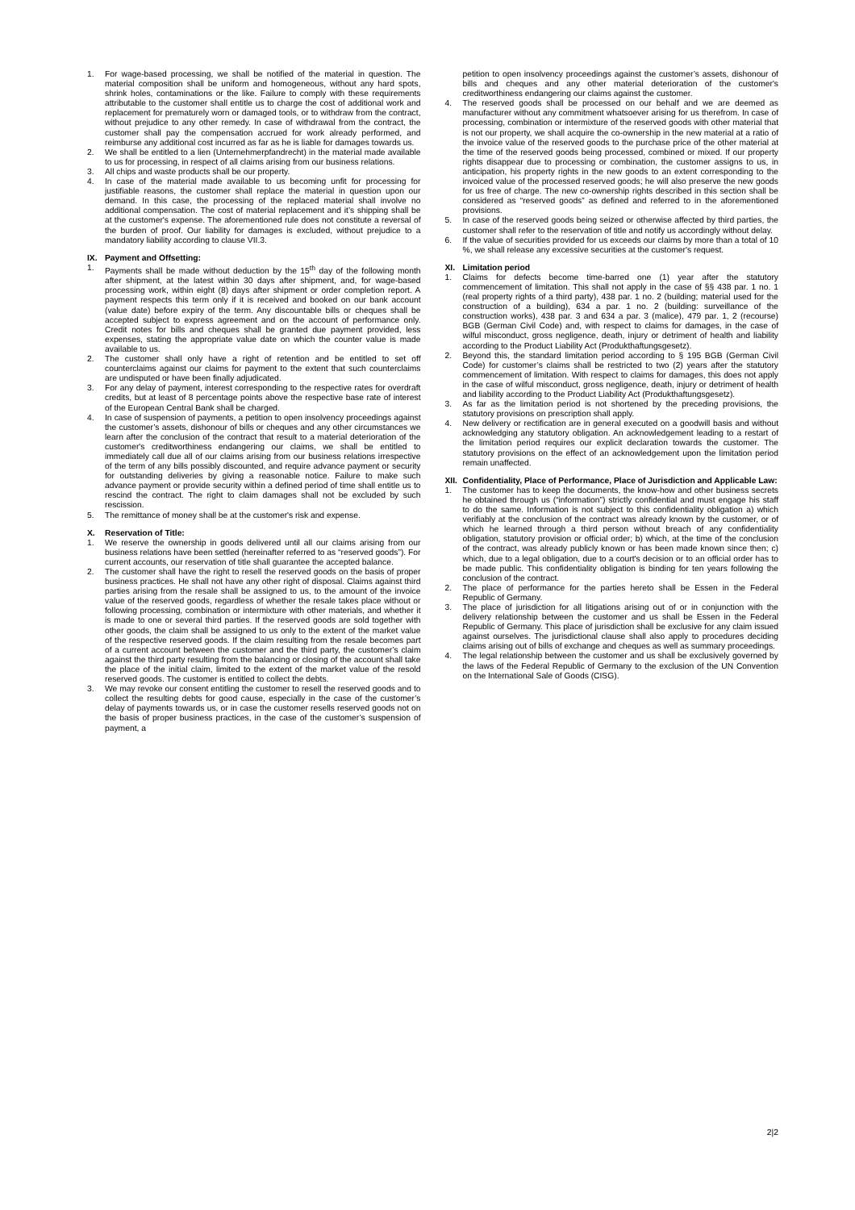1. For wage-based processing, we shall be notified of the material in question. The material composition shall be uniform and homogeneous, without any hard spots, shrink holes, contaminations or the like. Failure to comply with these requirements attributable to the customer shall entitle us to charge the cost of additional work and replacement for prematurely worn or damaged tools, or to withdraw from the contract, without prejudice to any other remedy. In case of withdrawal from the contract, the customer shall pay the compensation accrued for work already performed, and reimburse any additional cost incurred as far as he is liable for damages towards us.
2. We shall be entitled to a lien (Unternehmerpfandrecht) in the material made available to us for processing, in respect of all claims arising from our business relations.
3. All chips and waste products shall be our property.
4. In case of the material made available to us becoming unfit for processing for justifiable reasons, the customer shall replace the material in question upon our demand. In this case, the processing of the replaced material shall involve no additional compensation. The cost of material replacement and it’s shipping shall be at the customer's expense. The aforementioned rule does not constitute a reversal of the burden of proof. Our liability for damages is excluded, without prejudice to a mandatory liability according to clause VII.3.
IX. Payment and Offsetting:
1. Payments shall be made without deduction by the 15<sup>th</sup> day of the following month after shipment, at the latest within 30 days after shipment, and, for wage-based processing work, within eight (8) days after shipment or order completion report. A payment respects this term only if it is received and booked on our bank account (value date) before expiry of the term. Any discountable bills or cheques shall be accepted subject to express agreement and on the account of performance only. Credit notes for bills and cheques shall be granted due payment provided, less expenses, stating the appropriate value date on which the counter value is made available to us.
2. The customer shall only have a right of retention and be entitled to set off counterclaims against our claims for payment to the extent that such counterclaims are undisputed or have been finally adjudicated.
3. For any delay of payment, interest corresponding to the respective rates for overdraft credits, but at least of 8 percentage points above the respective base rate of interest of the European Central Bank shall be charged.
4. In case of suspension of payments, a petition to open insolvency proceedings against the customer’s assets, dishonour of bills or cheques and any other circumstances we learn after the conclusion of the contract that result to a material deterioration of the customer's creditworthiness endangering our claims, we shall be entitled to immediately call due all of our claims arising from our business relations irrespective of the term of any bills possibly discounted, and require advance payment or security for outstanding deliveries by giving a reasonable notice. Failure to make such advance payment or provide security within a defined period of time shall entitle us to rescind the contract. The right to claim damages shall not be excluded by such rescission.
5. The remittance of money shall be at the customer's risk and expense.
X. Reservation of Title:
1. We reserve the ownership in goods delivered until all our claims arising from our business relations have been settled (hereinafter referred to as “reserved goods”). For current accounts, our reservation of title shall guarantee the accepted balance.
2. The customer shall have the right to resell the reserved goods on the basis of proper business practices. He shall not have any other right of disposal. Claims against third parties arising from the resale shall be assigned to us, to the amount of the invoice value of the reserved goods, regardless of whether the resale takes place without or following processing, combination or intermixture with other materials, and whether it is made to one or several third parties. If the reserved goods are sold together with other goods, the claim shall be assigned to us only to the extent of the market value of the respective reserved goods. If the claim resulting from the resale becomes part of a current account between the customer and the third party, the customer’s claim against the third party resulting from the balancing or closing of the account shall take the place of the initial claim, limited to the extent of the market value of the resold reserved goods. The customer is entitled to collect the debts.
3. We may revoke our consent entitling the customer to resell the reserved goods and to collect the resulting debts for good cause, especially in the case of the customer’s delay of payments towards us, or in case the customer resells reserved goods not on the basis of proper business practices, in the case of the customer’s suspension of payment, a
petition to open insolvency proceedings against the customer’s assets, dishonour of bills and cheques and any other material deterioration of the customer's creditworthiness endangering our claims against the customer.
4. The reserved goods shall be processed on our behalf and we are deemed as manufacturer without any commitment whatsoever arising for us therefrom. In case of processing, combination or intermixture of the reserved goods with other material that is not our property, we shall acquire the co-ownership in the new material at a ratio of the invoice value of the reserved goods to the purchase price of the other material at the time of the reserved goods being processed, combined or mixed. If our property rights disappear due to processing or combination, the customer assigns to us, in anticipation, his property rights in the new goods to an extent corresponding to the invoiced value of the processed reserved goods; he will also preserve the new goods for us free of charge. The new co-ownership rights described in this section shall be considered as “reserved goods” as defined and referred to in the aforementioned provisions.
5. In case of the reserved goods being seized or otherwise affected by third parties, the customer shall refer to the reservation of title and notify us accordingly without delay.
6. If the value of securities provided for us exceeds our claims by more than a total of 10 %, we shall release any excessive securities at the customer's request.
XI. Limitation period
1. Claims for defects become time-barred one (1) year after the statutory commencement of limitation. This shall not apply in the case of §§ 438 par. 1 no. 1 (real property rights of a third party), 438 par. 1 no. 2 (building; material used for the construction of a building), 634 a par. 1 no. 2 (building: surveillance of the construction works), 438 par. 3 and 634 a par. 3 (malice), 479 par. 1, 2 (recourse) BGB (German Civil Code) and, with respect to claims for damages, in the case of wilful misconduct, gross negligence, death, injury or detriment of health and liability according to the Product Liability Act (Produkthaftungsgesetz).
2. Beyond this, the standard limitation period according to § 195 BGB (German Civil Code) for customer’s claims shall be restricted to two (2) years after the statutory commencement of limitation. With respect to claims for damages, this does not apply in the case of wilful misconduct, gross negligence, death, injury or detriment of health and liability according to the Product Liability Act (Produkthaftungsgesetz).
3. As far as the limitation period is not shortened by the preceding provisions, the statutory provisions on prescription shall apply.
4. New delivery or rectification are in general executed on a goodwill basis and without acknowledging any statutory obligation. An acknowledgement leading to a restart of the limitation period requires our explicit declaration towards the customer. The statutory provisions on the effect of an acknowledgement upon the limitation period remain unaffected.
XII. Confidentiality, Place of Performance, Place of Jurisdiction and Applicable Law:
1. The customer has to keep the documents, the know-how and other business secrets he obtained through us (“information”) strictly confidential and must engage his staff to do the same. Information is not subject to this confidentiality obligation a) which verifiably at the conclusion of the contract was already known by the customer, or of which he learned through a third person without breach of any confidentiality obligation, statutory provision or official order; b) which, at the time of the conclusion of the contract, was already publicly known or has been made known since then; c) which, due to a legal obligation, due to a court's decision or to an official order has to be made public. This confidentiality obligation is binding for ten years following the conclusion of the contract.
2. The place of performance for the parties hereto shall be Essen in the Federal Republic of Germany.
3. The place of jurisdiction for all litigations arising out of or in conjunction with the delivery relationship between the customer and us shall be Essen in the Federal Republic of Germany. This place of jurisdiction shall be exclusive for any claim issued against ourselves. The jurisdictional clause shall also apply to procedures deciding claims arising out of bills of exchange and cheques as well as summary proceedings.
4. The legal relationship between the customer and us shall be exclusively governed by the laws of the Federal Republic of Germany to the exclusion of the UN Convention on the International Sale of Goods (CISG).
2|2